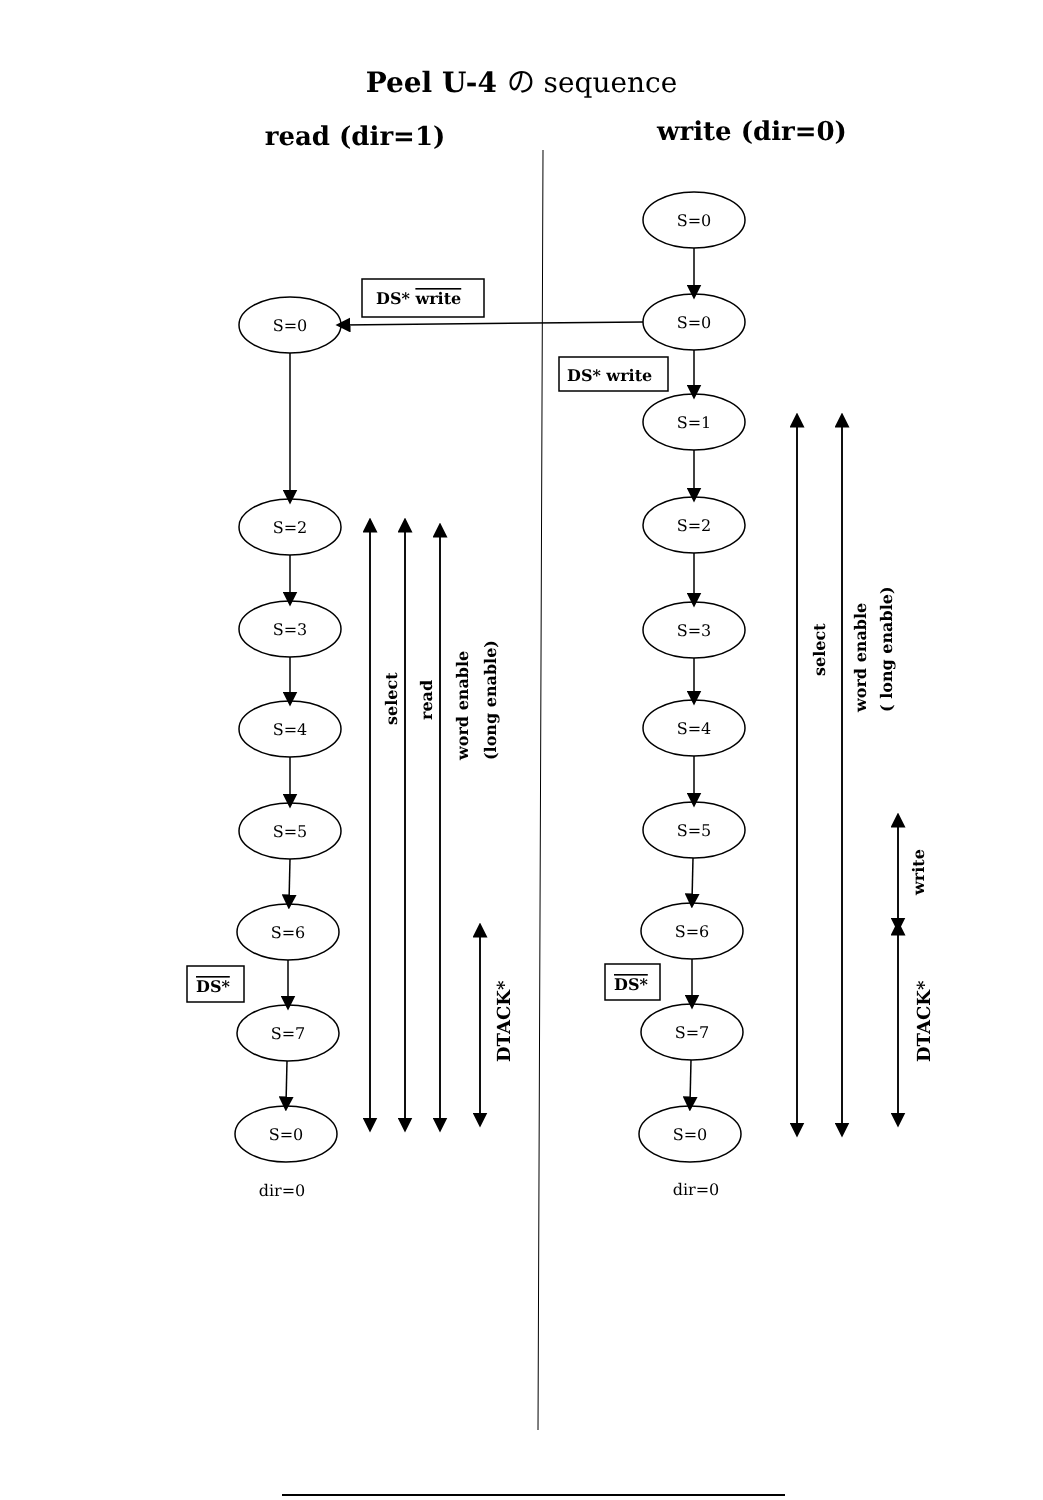Peel U-4 の sequence
read (dir=1)
write (dir=0)
S=0
S=2
S=3
S=4
S=5
S=6
S=7
S=0
S=0
S=0
S=1
S=2
S=3
S=4
S=5
S=6
S=7
S=0
dir=0
dir=0
DS* write
DS* write
DS*
DS*
select
read
word enable
(long enable)
DTACK*
select
word enable
( long enable)
write
DTACK*